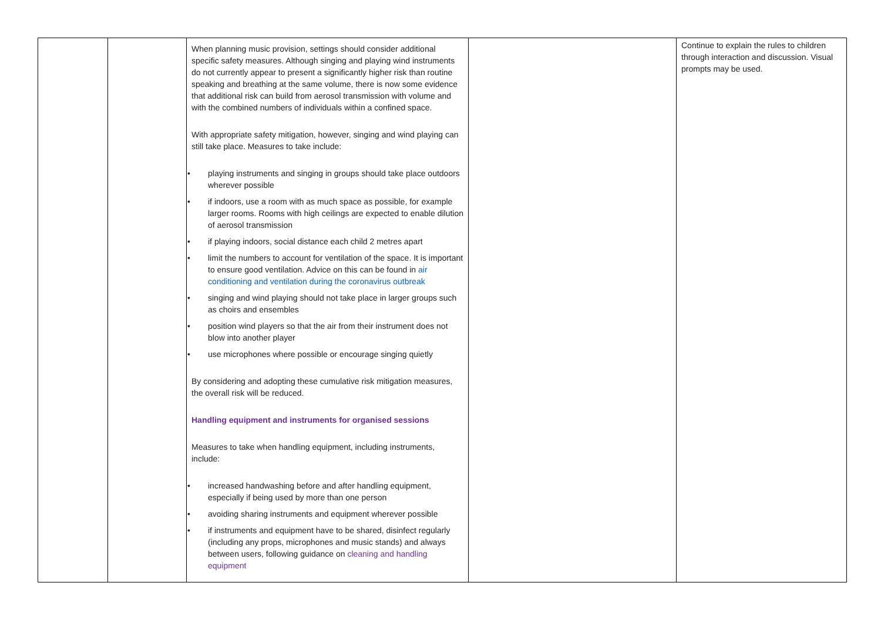| | | When planning music provision, settings should consider additional specific safety measures. Although singing and playing wind instruments do not currently appear to present a significantly higher risk than routine speaking and breathing at the same volume, there is now some evidence that additional risk can build from aerosol transmission with volume and with the combined numbers of individuals within a confined space. With appropriate safety mitigation, however, singing and wind playing can still take place. Measures to take include: • playing instruments and singing in groups should take place outdoors wherever possible • if indoors, use a room with as much space as possible, for example larger rooms. Rooms with high ceilings are expected to enable dilution of aerosol transmission • if playing indoors, social distance each child 2 metres apart • limit the numbers to account for ventilation of the space. It is important to ensure good ventilation. Advice on this can be found in air conditioning and ventilation during the coronavirus outbreak • singing and wind playing should not take place in larger groups such as choirs and ensembles • position wind players so that the air from their instrument does not blow into another player • use microphones where possible or encourage singing quietly By considering and adopting these cumulative risk mitigation measures, the overall risk will be reduced. Handling equipment and instruments for organised sessions Measures to take when handling equipment, including instruments, include: • increased handwashing before and after handling equipment, especially if being used by more than one person • avoiding sharing instruments and equipment wherever possible • if instruments and equipment have to be shared, disinfect regularly (including any props, microphones and music stands) and always between users, following guidance on cleaning and handling equipment | | Continue to explain the rules to children through interaction and discussion. Visual prompts may be used. |